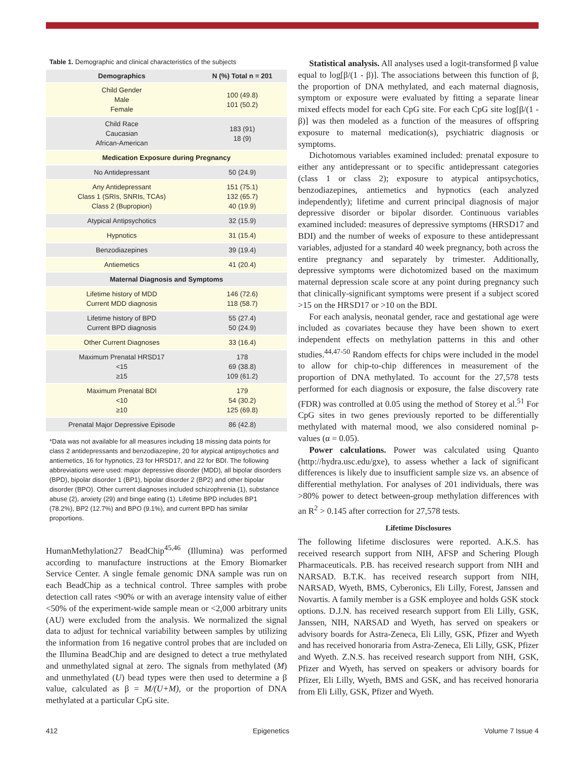Table 1. Demographic and clinical characteristics of the subjects
| Demographics | N (%) Total n = 201 |
| --- | --- |
| Child Gender Male Female | 100 (49.8) 101 (50.2) |
| Child Race Caucasian African-American | 183 (91) 18 (9) |
| Medication Exposure during Pregnancy | |
| No Antidepressant | 50 (24.9) |
| Any Antidepressant Class 1 (SRIs, SNRIs, TCAs) Class 2 (Bupropion) | 151 (75.1) 132 (65.7) 40 (19.9) |
| Atypical Antipsychotics | 32 (15.9) |
| Hypnotics | 31 (15.4) |
| Benzodiazepines | 39 (19.4) |
| Antiemetics | 41 (20.4) |
| Maternal Diagnosis and Symptoms | |
| Lifetime history of MDD Current MDD diagnosis | 146 (72.6) 118 (58.7) |
| Lifetime history of BPD Current BPD diagnosis | 55 (27.4) 50 (24.9) |
| Other Current Diagnoses | 33 (16.4) |
| Maximum Prenatal HRSD17 <15 ≥15 | 178 69 (38.8) 109 (61.2) |
| Maximum Prenatal BDI <10 ≥10 | 179 54 (30.2) 125 (69.8) |
| Prenatal Major Depressive Episode | 86 (42.8) |
*Data was not available for all measures including 18 missing data points for class 2 antidepressants and benzodiazepine, 20 for atypical antipsychotics and antiemetics, 16 for hypnotics, 23 for HRSD17, and 22 for BDI. The following abbreviations were used: major depressive disorder (MDD), all bipolar disorders (BPD), bipolar disorder 1 (BP1), bipolar disorder 2 (BP2) and other bipolar disorder (BPO). Other current diagnoses included schizophrenia (1), substance abuse (2), anxiety (29) and binge eating (1). Lifetime BPD includes BP1 (78.2%), BP2 (12.7%) and BPO (9.1%), and current BPD has similar proportions.
HumanMethylation27 BeadChip<sup>45,46</sup> (Illumina) was performed according to manufacture instructions at the Emory Biomarker Service Center. A single female genomic DNA sample was run on each BeadChip as a technical control. Three samples with probe detection call rates <90% or with an average intensity value of either <50% of the experiment-wide sample mean or <2,000 arbitrary units (AU) were excluded from the analysis. We normalized the signal data to adjust for technical variability between samples by utilizing the information from 16 negative control probes that are included on the Illumina BeadChip and are designed to detect a true methylated and unmethylated signal at zero. The signals from methylated (M) and unmethylated (U) bead types were then used to determine a β value, calculated as β = M/(U+M), or the proportion of DNA methylated at a particular CpG site.
Statistical analysis. All analyses used a logit-transformed β value equal to log[β/(1 - β)]. The associations between this function of β, the proportion of DNA methylated, and each maternal diagnosis, symptom or exposure were evaluated by fitting a separate linear mixed effects model for each CpG site. For each CpG site log[β/(1 - β)] was then modeled as a function of the measures of offspring exposure to maternal medication(s), psychiatric diagnosis or symptoms.
Dichotomous variables examined included: prenatal exposure to either any antidepressant or to specific antidepressant categories (class 1 or class 2); exposure to atypical antipsychotics, benzodiazepines, antiemetics and hypnotics (each analyzed independently); lifetime and current principal diagnosis of major depressive disorder or bipolar disorder. Continuous variables examined included: measures of depressive symptoms (HRSD17 and BDI) and the number of weeks of exposure to these antidepressant variables, adjusted for a standard 40 week pregnancy, both across the entire pregnancy and separately by trimester. Additionally, depressive symptoms were dichotomized based on the maximum maternal depression scale score at any point during pregnancy such that clinically-significant symptoms were present if a subject scored >15 on the HRSD17 or >10 on the BDI.
For each analysis, neonatal gender, race and gestational age were included as covariates because they have been shown to exert independent effects on methylation patterns in this and other studies.<sup>44,47-50</sup> Random effects for chips were included in the model to allow for chip-to-chip differences in measurement of the proportion of DNA methylated. To account for the 27,578 tests performed for each diagnosis or exposure, the false discovery rate (FDR) was controlled at 0.05 using the method of Storey et al.<sup>51</sup> For CpG sites in two genes previously reported to be differentially methylated with maternal mood, we also considered nominal p-values (α = 0.05).
Power calculations. Power was calculated using Quanto (http://hydra.usc.edu/gxe), to assess whether a lack of significant differences is likely due to insufficient sample size vs. an absence of differential methylation. For analyses of 201 individuals, there was >80% power to detect between-group methylation differences with an R<sup>2</sup> > 0.145 after correction for 27,578 tests.
Lifetime Disclosures
The following lifetime disclosures were reported. A.K.S. has received research support from NIH, AFSP and Schering Plough Pharmaceuticals. P.B. has received research support from NIH and NARSAD. B.T.K. has received research support from NIH, NARSAD, Wyeth, BMS, Cyberonics, Eli Lilly, Forest, Janssen and Novartis. A family member is a GSK employee and holds GSK stock options. D.J.N. has received research support from Eli Lilly, GSK, Janssen, NIH, NARSAD and Wyeth, has served on speakers or advisory boards for Astra-Zeneca, Eli Lilly, GSK, Pfizer and Wyeth and has received honoraria from Astra-Zeneca, Eli Lilly, GSK, Pfizer and Wyeth. Z.N.S. has received research support from NIH, GSK, Pfizer and Wyeth, has served on speakers or advisory boards for Pfizer, Eli Lilly, Wyeth, BMS and GSK, and has received honoraria from Eli Lilly, GSK, Pfizer and Wyeth.
412 Epigenetics Volume 7 Issue 4